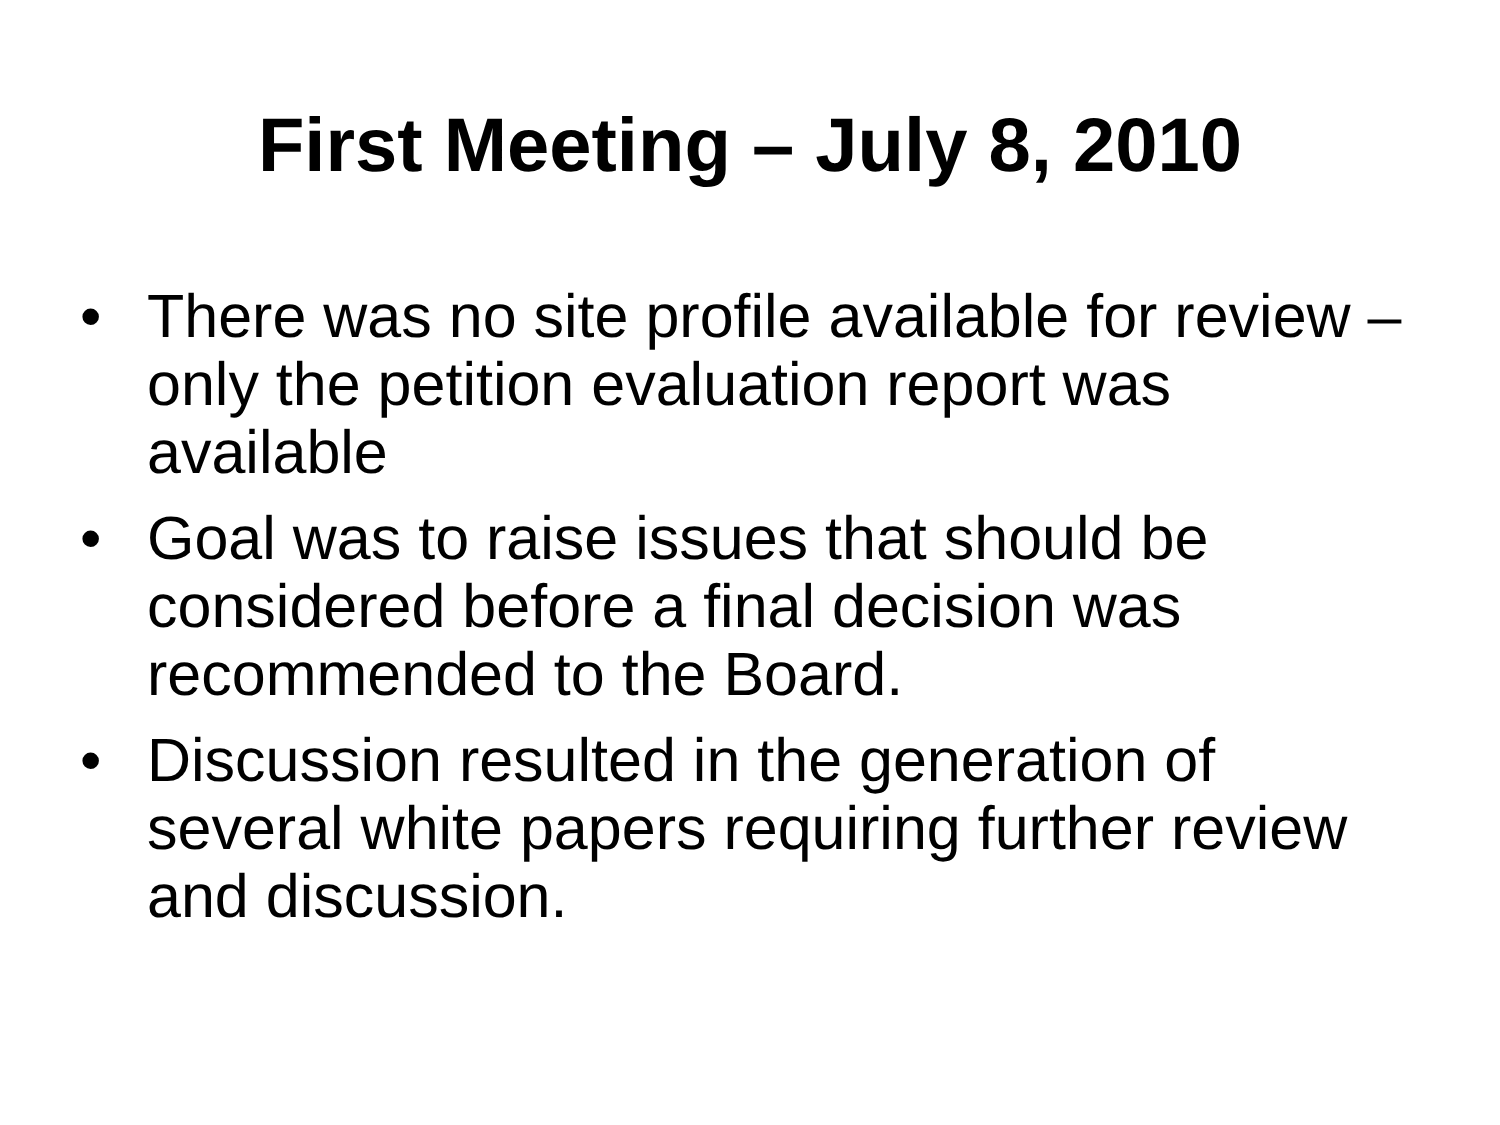First Meeting – July 8, 2010
• There was no site profile available for review – only the petition evaluation report was available
• Goal was to raise issues that should be considered before a final decision was recommended to the Board.
• Discussion resulted in the generation of several white papers requiring further review and discussion.